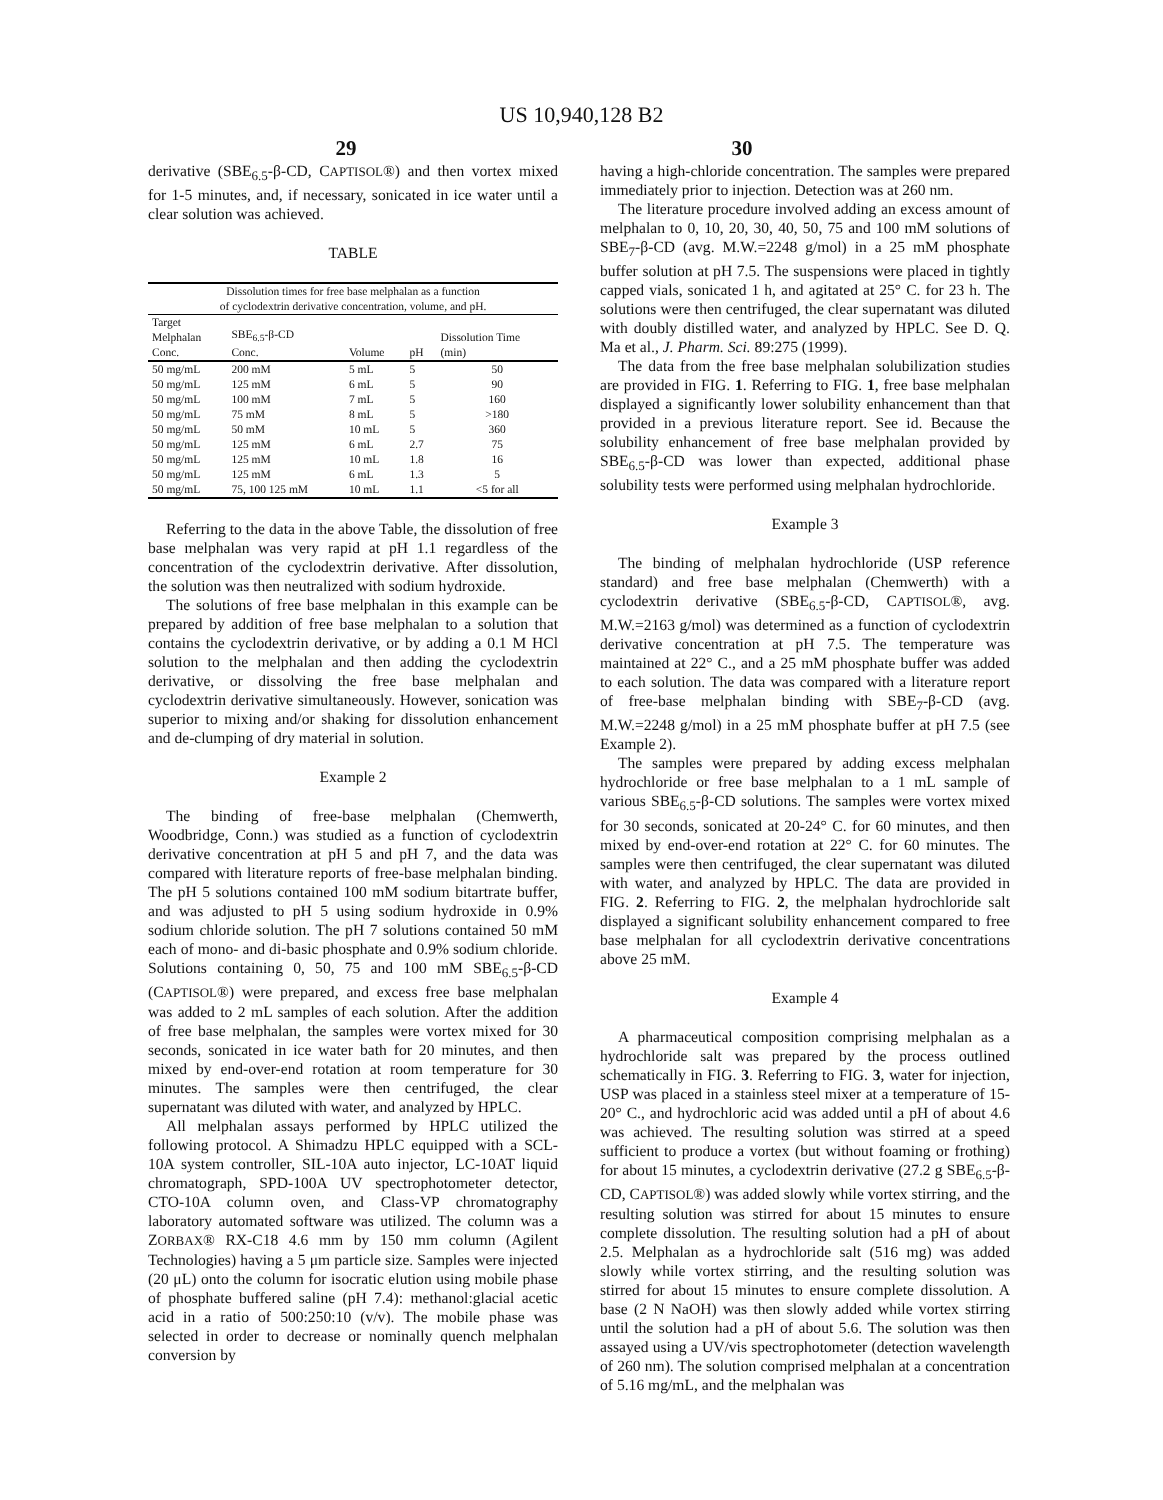US 10,940,128 B2
29 30
derivative (SBE<sub>6.5</sub>-β-CD, CAPTISOL®) and then vortex mixed for 1-5 minutes, and, if necessary, sonicated in ice water until a clear solution was achieved.
TABLE
| Dissolution times for free base melphalan as a function of cyclodextrin derivative concentration, volume, and pH. | | | | |
| Target Melphalan Conc. | SBE<sub>6.5</sub>-β-CD Conc. | Volume | pH | Dissolution Time (min) |
| 50 mg/mL | 200 mM | 5 mL | 5 | 50 |
| 50 mg/mL | 125 mM | 6 mL | 5 | 90 |
| 50 mg/mL | 100 mM | 7 mL | 5 | 160 |
| 50 mg/mL | 75 mM | 8 mL | 5 | >180 |
| 50 mg/mL | 50 mM | 10 mL | 5 | 360 |
| 50 mg/mL | 125 mM | 6 mL | 2.7 | 75 |
| 50 mg/mL | 125 mM | 10 mL | 1.8 | 16 |
| 50 mg/mL | 125 mM | 6 mL | 1.3 | 5 |
| 50 mg/mL | 75, 100 125 mM | 10 mL | 1.1 | <5 for all |
Referring to the data in the above Table, the dissolution of free base melphalan was very rapid at pH 1.1 regardless of the concentration of the cyclodextrin derivative. After dissolution, the solution was then neutralized with sodium hydroxide.
The solutions of free base melphalan in this example can be prepared by addition of free base melphalan to a solution that contains the cyclodextrin derivative, or by adding a 0.1 M HCl solution to the melphalan and then adding the cyclodextrin derivative, or dissolving the free base melphalan and cyclodextrin derivative simultaneously. However, sonication was superior to mixing and/or shaking for dissolution enhancement and de-clumping of dry material in solution.
Example 2
The binding of free-base melphalan (Chemwerth, Woodbridge, Conn.) was studied as a function of cyclodextrin derivative concentration at pH 5 and pH 7, and the data was compared with literature reports of free-base melphalan binding. The pH 5 solutions contained 100 mM sodium bitartrate buffer, and was adjusted to pH 5 using sodium hydroxide in 0.9% sodium chloride solution. The pH 7 solutions contained 50 mM each of mono- and di-basic phosphate and 0.9% sodium chloride. Solutions containing 0, 50, 75 and 100 mM SBE<sub>6.5</sub>-β-CD (CAPTISOL®) were prepared, and excess free base melphalan was added to 2 mL samples of each solution. After the addition of free base melphalan, the samples were vortex mixed for 30 seconds, sonicated in ice water bath for 20 minutes, and then mixed by end-over-end rotation at room temperature for 30 minutes. The samples were then centrifuged, the clear supernatant was diluted with water, and analyzed by HPLC.
All melphalan assays performed by HPLC utilized the following protocol. A Shimadzu HPLC equipped with a SCL-10A system controller, SIL-10A auto injector, LC-10AT liquid chromatograph, SPD-100A UV spectrophotometer detector, CTO-10A column oven, and Class-VP chromatography laboratory automated software was utilized. The column was a ZORBAX® RX-C18 4.6 mm by 150 mm column (Agilent Technologies) having a 5 μm particle size. Samples were injected (20 μL) onto the column for isocratic elution using mobile phase of phosphate buffered saline (pH 7.4): methanol:glacial acetic acid in a ratio of 500:250:10 (v/v). The mobile phase was selected in order to decrease or nominally quench melphalan conversion by
having a high-chloride concentration. The samples were prepared immediately prior to injection. Detection was at 260 nm.
The literature procedure involved adding an excess amount of melphalan to 0, 10, 20, 30, 40, 50, 75 and 100 mM solutions of SBE<sub>7</sub>-β-CD (avg. M.W.=2248 g/mol) in a 25 mM phosphate buffer solution at pH 7.5. The suspensions were placed in tightly capped vials, sonicated 1 h, and agitated at 25° C. for 23 h. The solutions were then centrifuged, the clear supernatant was diluted with doubly distilled water, and analyzed by HPLC. See D. Q. Ma et al., J. Pharm. Sci. 89:275 (1999).
The data from the free base melphalan solubilization studies are provided in FIG. 1. Referring to FIG. 1, free base melphalan displayed a significantly lower solubility enhancement than that provided in a previous literature report. See id. Because the solubility enhancement of free base melphalan provided by SBE<sub>6.5</sub>-β-CD was lower than expected, additional phase solubility tests were performed using melphalan hydrochloride.
Example 3
The binding of melphalan hydrochloride (USP reference standard) and free base melphalan (Chemwerth) with a cyclodextrin derivative (SBE<sub>6.5</sub>-β-CD, CAPTISOL®, avg. M.W.=2163 g/mol) was determined as a function of cyclodextrin derivative concentration at pH 7.5. The temperature was maintained at 22° C., and a 25 mM phosphate buffer was added to each solution. The data was compared with a literature report of free-base melphalan binding with SBE<sub>7</sub>-β-CD (avg. M.W.=2248 g/mol) in a 25 mM phosphate buffer at pH 7.5 (see Example 2).
The samples were prepared by adding excess melphalan hydrochloride or free base melphalan to a 1 mL sample of various SBE<sub>6.5</sub>-β-CD solutions. The samples were vortex mixed for 30 seconds, sonicated at 20-24° C. for 60 minutes, and then mixed by end-over-end rotation at 22° C. for 60 minutes. The samples were then centrifuged, the clear supernatant was diluted with water, and analyzed by HPLC. The data are provided in FIG. 2. Referring to FIG. 2, the melphalan hydrochloride salt displayed a significant solubility enhancement compared to free base melphalan for all cyclodextrin derivative concentrations above 25 mM.
Example 4
A pharmaceutical composition comprising melphalan as a hydrochloride salt was prepared by the process outlined schematically in FIG. 3. Referring to FIG. 3, water for injection, USP was placed in a stainless steel mixer at a temperature of 15-20° C., and hydrochloric acid was added until a pH of about 4.6 was achieved. The resulting solution was stirred at a speed sufficient to produce a vortex (but without foaming or frothing) for about 15 minutes, a cyclodextrin derivative (27.2 g SBE<sub>6.5</sub>-β-CD, CAPTISOL®) was added slowly while vortex stirring, and the resulting solution was stirred for about 15 minutes to ensure complete dissolution. The resulting solution had a pH of about 2.5. Melphalan as a hydrochloride salt (516 mg) was added slowly while vortex stirring, and the resulting solution was stirred for about 15 minutes to ensure complete dissolution. A base (2 N NaOH) was then slowly added while vortex stirring until the solution had a pH of about 5.6. The solution was then assayed using a UV/vis spectrophotometer (detection wavelength of 260 nm). The solution comprised melphalan at a concentration of 5.16 mg/mL, and the melphalan was